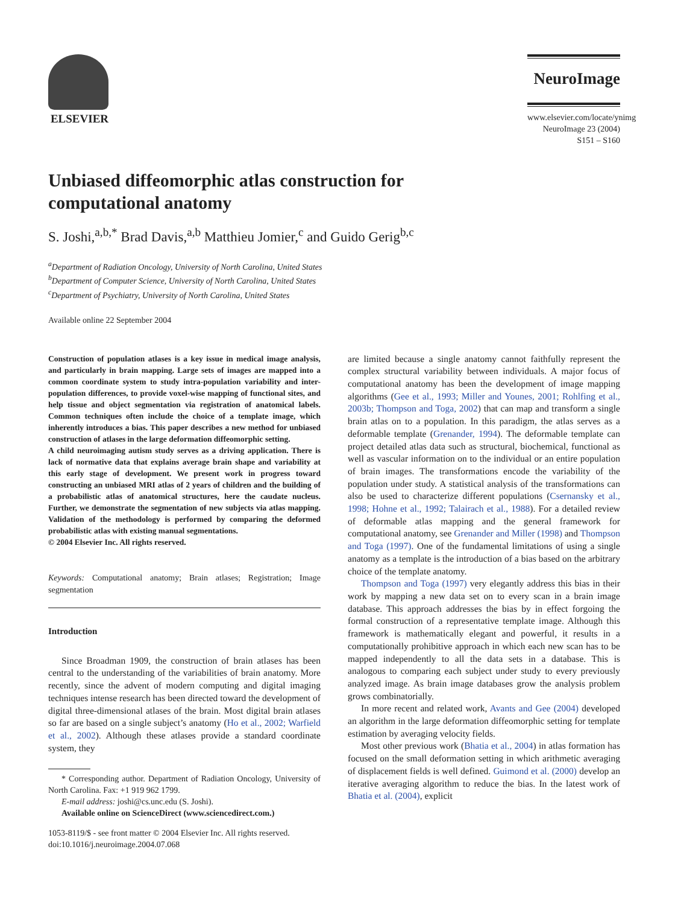ELSEVIER
NeuroImage
www.elsevier.com/locate/ynimg
NeuroImage 23 (2004) S151 – S160
Unbiased diffeomorphic atlas construction for
computational anatomy
S. Joshi,<sup>a,b,*</sup> Brad Davis,<sup>a,b</sup> Matthieu Jomier,<sup>c</sup> and Guido Gerig<sup>b,c</sup>
<sup>a</sup> Department of Radiation Oncology, University of North Carolina, United States
<sup>b</sup> Department of Computer Science, University of North Carolina, United States
<sup>c</sup> Department of Psychiatry, University of North Carolina, United States
Available online 22 September 2004
Construction of population atlases is a key issue in medical image analysis, and particularly in brain mapping. Large sets of images are mapped into a common coordinate system to study intra-population variability and inter-population differences, to provide voxel-wise mapping of functional sites, and help tissue and object segmentation via registration of anatomical labels. Common techniques often include the choice of a template image, which inherently introduces a bias. This paper describes a new method for unbiased construction of atlases in the large deformation diffeomorphic setting.
A child neuroimaging autism study serves as a driving application. There is lack of normative data that explains average brain shape and variability at this early stage of development. We present work in progress toward constructing an unbiased MRI atlas of 2 years of children and the building of a probabilistic atlas of anatomical structures, here the caudate nucleus. Further, we demonstrate the segmentation of new subjects via atlas mapping. Validation of the methodology is performed by comparing the deformed probabilistic atlas with existing manual segmentations.
© 2004 Elsevier Inc. All rights reserved.
Keywords: Computational anatomy; Brain atlases; Registration; Image segmentation
Introduction
Since Broadman 1909, the construction of brain atlases has been central to the understanding of the variabilities of brain anatomy. More recently, since the advent of modern computing and digital imaging techniques intense research has been directed toward the development of digital three-dimensional atlases of the brain. Most digital brain atlases so far are based on a single subject’s anatomy (Ho et al., 2002; Warfield et al., 2002). Although these atlases provide a standard coordinate system, they
* Corresponding author. Department of Radiation Oncology, University of North Carolina. Fax: +1 919 962 1799.
E-mail address: joshi@cs.unc.edu (S. Joshi).
Available online on ScienceDirect (www.sciencedirect.com.)
1053-8119/$ - see front matter © 2004 Elsevier Inc. All rights reserved.
doi:10.1016/j.neuroimage.2004.07.068
are limited because a single anatomy cannot faithfully represent the complex structural variability between individuals. A major focus of computational anatomy has been the development of image mapping algorithms (Gee et al., 1993; Miller and Younes, 2001; Rohlfing et al., 2003b; Thompson and Toga, 2002) that can map and transform a single brain atlas on to a population. In this paradigm, the atlas serves as a deformable template (Grenander, 1994). The deformable template can project detailed atlas data such as structural, biochemical, functional as well as vascular information on to the individual or an entire population of brain images. The transformations encode the variability of the population under study. A statistical analysis of the transformations can also be used to characterize different populations (Csernansky et al., 1998; Hohne et al., 1992; Talairach et al., 1988). For a detailed review of deformable atlas mapping and the general framework for computational anatomy, see Grenander and Miller (1998) and Thompson and Toga (1997). One of the fundamental limitations of using a single anatomy as a template is the introduction of a bias based on the arbitrary choice of the template anatomy.
Thompson and Toga (1997) very elegantly address this bias in their work by mapping a new data set on to every scan in a brain image database. This approach addresses the bias by in effect forgoing the formal construction of a representative template image. Although this framework is mathematically elegant and powerful, it results in a computationally prohibitive approach in which each new scan has to be mapped independently to all the data sets in a database. This is analogous to comparing each subject under study to every previously analyzed image. As brain image databases grow the analysis problem grows combinatorially.
In more recent and related work, Avants and Gee (2004) developed an algorithm in the large deformation diffeomorphic setting for template estimation by averaging velocity fields.
Most other previous work (Bhatia et al., 2004) in atlas formation has focused on the small deformation setting in which arithmetic averaging of displacement fields is well defined. Guimond et al. (2000) develop an iterative averaging algorithm to reduce the bias. In the latest work of Bhatia et al. (2004), explicit